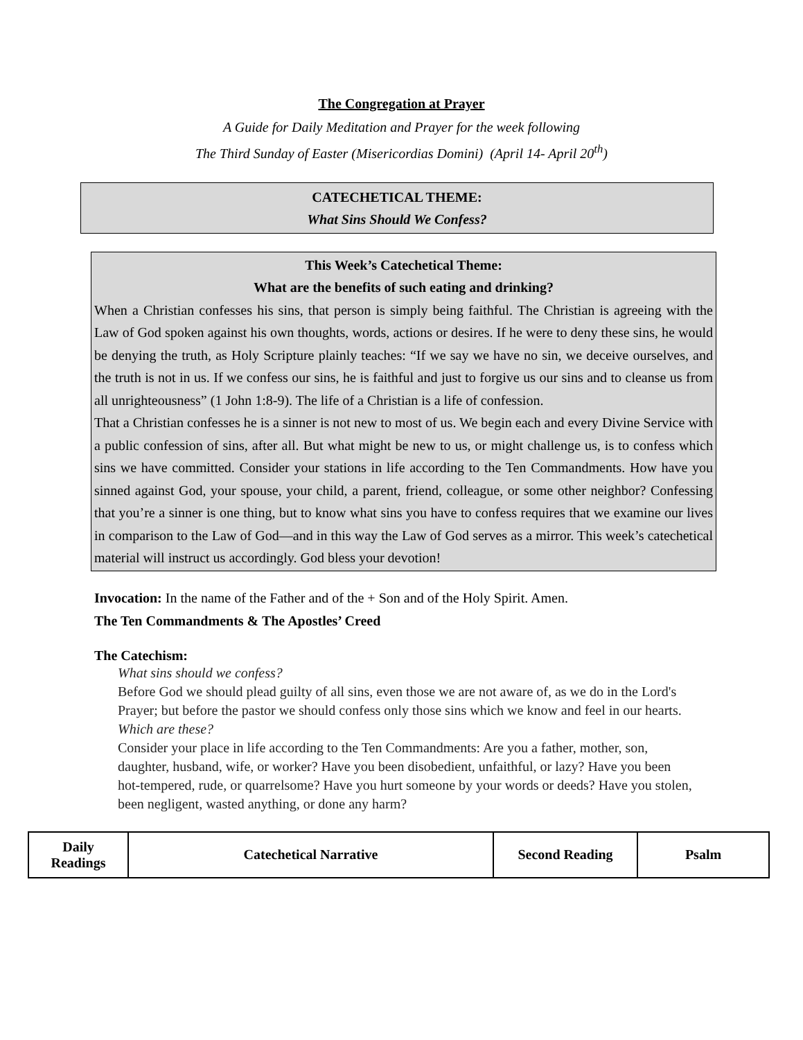The Congregation at Prayer
A Guide for Daily Meditation and Prayer for the week following
The Third Sunday of Easter (Misericordias Domini) (April 14- April 20<sup>th</sup>)
CATECHETICAL THEME:
What Sins Should We Confess?
This Week’s Catechetical Theme:
What are the benefits of such eating and drinking?
When a Christian confesses his sins, that person is simply being faithful. The Christian is agreeing with the Law of God spoken against his own thoughts, words, actions or desires. If he were to deny these sins, he would be denying the truth, as Holy Scripture plainly teaches: “If we say we have no sin, we deceive ourselves, and the truth is not in us. If we confess our sins, he is faithful and just to forgive us our sins and to cleanse us from all unrighteousness” (1 John 1:8-9). The life of a Christian is a life of confession.
That a Christian confesses he is a sinner is not new to most of us. We begin each and every Divine Service with a public confession of sins, after all. But what might be new to us, or might challenge us, is to confess which sins we have committed. Consider your stations in life according to the Ten Commandments. How have you sinned against God, your spouse, your child, a parent, friend, colleague, or some other neighbor? Confessing that you’re a sinner is one thing, but to know what sins you have to confess requires that we examine our lives in comparison to the Law of God—and in this way the Law of God serves as a mirror. This week’s catechetical material will instruct us accordingly. God bless your devotion!
Invocation: In the name of the Father and of the + Son and of the Holy Spirit. Amen.
The Ten Commandments & The Apostles’ Creed
The Catechism:
What sins should we confess?
Before God we should plead guilty of all sins, even those we are not aware of, as we do in the Lord's Prayer; but before the pastor we should confess only those sins which we know and feel in our hearts.
Which are these?
Consider your place in life according to the Ten Commandments: Are you a father, mother, son, daughter, husband, wife, or worker? Have you been disobedient, unfaithful, or lazy? Have you been hot-tempered, rude, or quarrelsome? Have you hurt someone by your words or deeds? Have you stolen, been negligent, wasted anything, or done any harm?
| Daily Readings | Catechetical Narrative | Second Reading | Psalm |
| --- | --- | --- | --- |